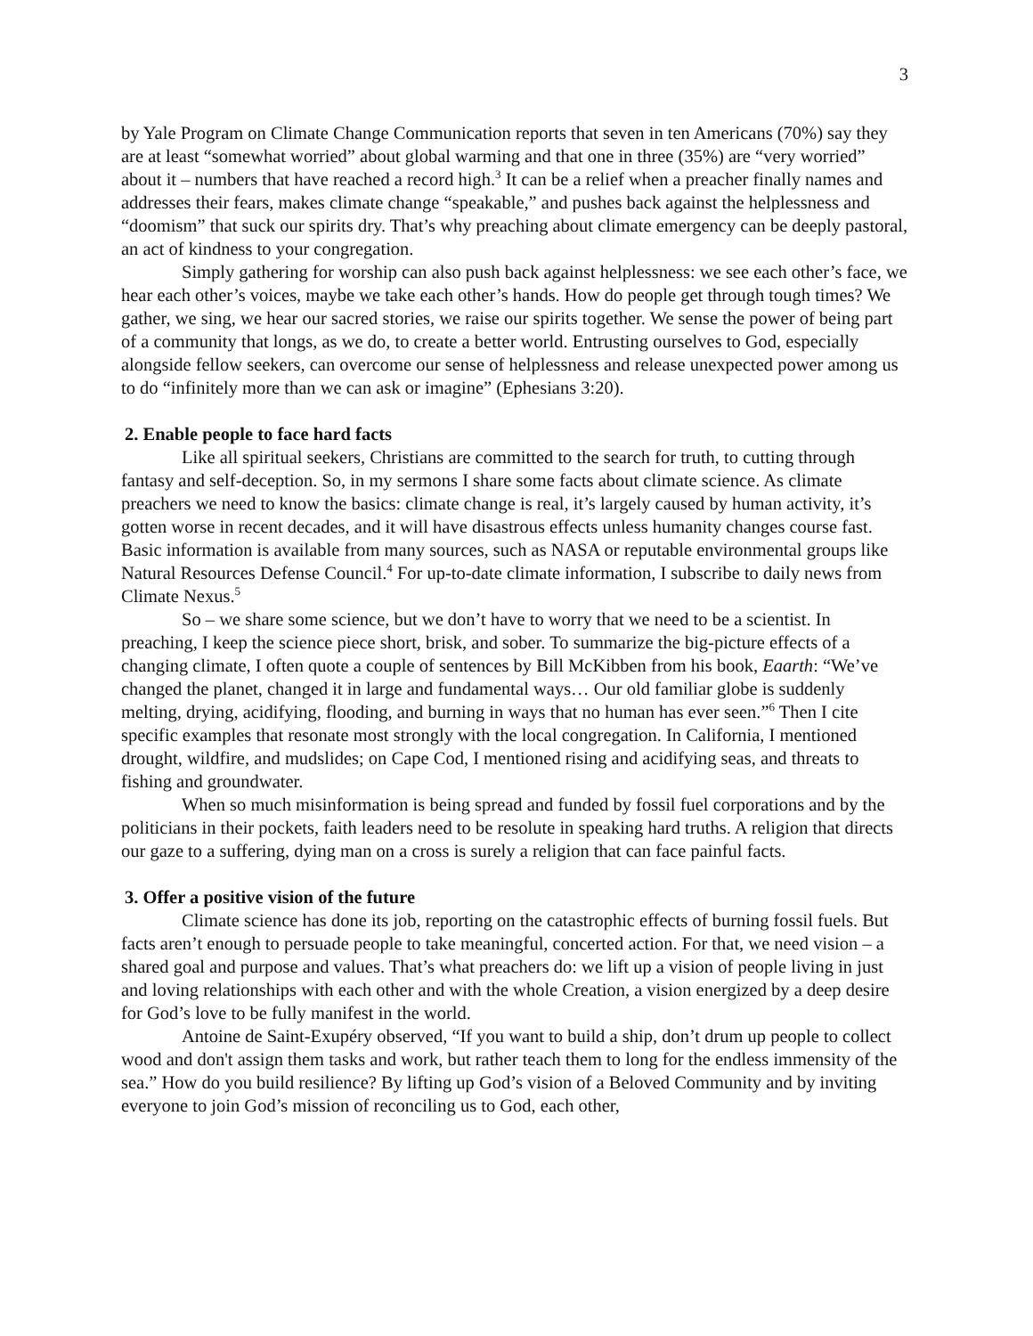3
by Yale Program on Climate Change Communication reports that seven in ten Americans (70%) say they are at least “somewhat worried” about global warming and that one in three (35%) are “very worried” about it – numbers that have reached a record high.<sup>3</sup> It can be a relief when a preacher finally names and addresses their fears, makes climate change “speakable,” and pushes back against the helplessness and “doomism” that suck our spirits dry. That’s why preaching about climate emergency can be deeply pastoral, an act of kindness to your congregation.
Simply gathering for worship can also push back against helplessness: we see each other’s face, we hear each other’s voices, maybe we take each other’s hands. How do people get through tough times? We gather, we sing, we hear our sacred stories, we raise our spirits together. We sense the power of being part of a community that longs, as we do, to create a better world. Entrusting ourselves to God, especially alongside fellow seekers, can overcome our sense of helplessness and release unexpected power among us to do “infinitely more than we can ask or imagine” (Ephesians 3:20).
2. Enable people to face hard facts
Like all spiritual seekers, Christians are committed to the search for truth, to cutting through fantasy and self-deception. So, in my sermons I share some facts about climate science. As climate preachers we need to know the basics: climate change is real, it’s largely caused by human activity, it’s gotten worse in recent decades, and it will have disastrous effects unless humanity changes course fast. Basic information is available from many sources, such as NASA or reputable environmental groups like Natural Resources Defense Council.<sup>4</sup> For up-to-date climate information, I subscribe to daily news from Climate Nexus.<sup>5</sup>
So – we share some science, but we don’t have to worry that we need to be a scientist. In preaching, I keep the science piece short, brisk, and sober. To summarize the big-picture effects of a changing climate, I often quote a couple of sentences by Bill McKibben from his book, Eaarth: “We’ve changed the planet, changed it in large and fundamental ways… Our old familiar globe is suddenly melting, drying, acidifying, flooding, and burning in ways that no human has ever seen.”<sup>6</sup> Then I cite specific examples that resonate most strongly with the local congregation. In California, I mentioned drought, wildfire, and mudslides; on Cape Cod, I mentioned rising and acidifying seas, and threats to fishing and groundwater.
When so much misinformation is being spread and funded by fossil fuel corporations and by the politicians in their pockets, faith leaders need to be resolute in speaking hard truths. A religion that directs our gaze to a suffering, dying man on a cross is surely a religion that can face painful facts.
3. Offer a positive vision of the future
Climate science has done its job, reporting on the catastrophic effects of burning fossil fuels. But facts aren’t enough to persuade people to take meaningful, concerted action. For that, we need vision – a shared goal and purpose and values. That’s what preachers do: we lift up a vision of people living in just and loving relationships with each other and with the whole Creation, a vision energized by a deep desire for God’s love to be fully manifest in the world.
Antoine de Saint-Exupéry observed, “If you want to build a ship, don’t drum up people to collect wood and don't assign them tasks and work, but rather teach them to long for the endless immensity of the sea.” How do you build resilience? By lifting up God’s vision of a Beloved Community and by inviting everyone to join God’s mission of reconciling us to God, each other,